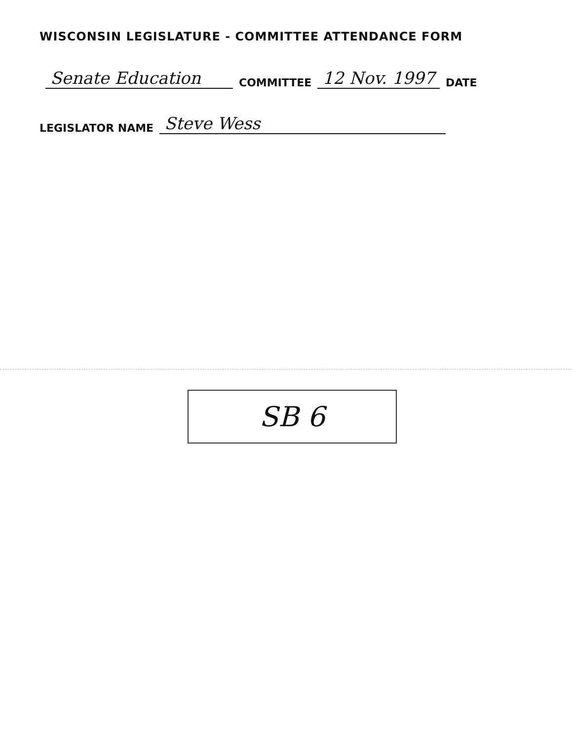WISCONSIN LEGISLATURE - COMMITTEE ATTENDANCE FORM
Senate Education COMMITTEE 12 Nov. 1997 DATE
LEGISLATOR NAME Steve Wess
SB 6